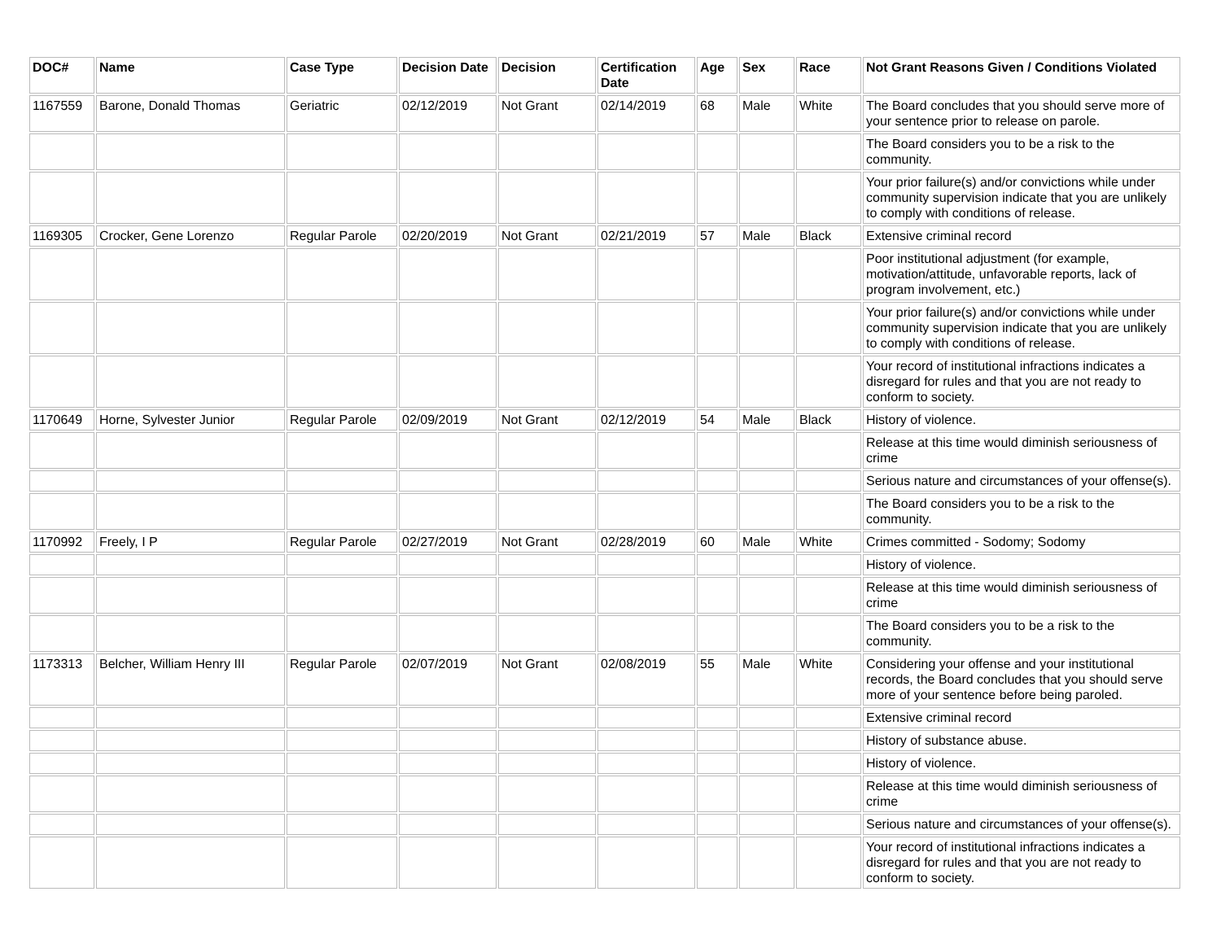| DOC# | Name | Case Type | Decision Date | Decision | Certification Date | Age | Sex | Race | Not Grant Reasons Given / Conditions Violated |
| --- | --- | --- | --- | --- | --- | --- | --- | --- | --- |
| 1167559 | Barone, Donald Thomas | Geriatric | 02/12/2019 | Not Grant | 02/14/2019 | 68 | Male | White | The Board concludes that you should serve more of your sentence prior to release on parole. |
| | | | | | | | | | The Board considers you to be a risk to the community. |
| | | | | | | | | | Your prior failure(s) and/or convictions while under community supervision indicate that you are unlikely to comply with conditions of release. |
| 1169305 | Crocker, Gene Lorenzo | Regular Parole | 02/20/2019 | Not Grant | 02/21/2019 | 57 | Male | Black | Extensive criminal record |
| | | | | | | | | | Poor institutional adjustment (for example, motivation/attitude, unfavorable reports, lack of program involvement, etc.) |
| | | | | | | | | | Your prior failure(s) and/or convictions while under community supervision indicate that you are unlikely to comply with conditions of release. |
| | | | | | | | | | Your record of institutional infractions indicates a disregard for rules and that you are not ready to conform to society. |
| 1170649 | Horne, Sylvester Junior | Regular Parole | 02/09/2019 | Not Grant | 02/12/2019 | 54 | Male | Black | History of violence. |
| | | | | | | | | | Release at this time would diminish seriousness of crime |
| | | | | | | | | | Serious nature and circumstances of your offense(s). |
| | | | | | | | | | The Board considers you to be a risk to the community. |
| 1170992 | Freely, I P | Regular Parole | 02/27/2019 | Not Grant | 02/28/2019 | 60 | Male | White | Crimes committed - Sodomy; Sodomy |
| | | | | | | | | | History of violence. |
| | | | | | | | | | Release at this time would diminish seriousness of crime |
| | | | | | | | | | The Board considers you to be a risk to the community. |
| 1173313 | Belcher, William Henry III | Regular Parole | 02/07/2019 | Not Grant | 02/08/2019 | 55 | Male | White | Considering your offense and your institutional records, the Board concludes that you should serve more of your sentence before being paroled. |
| | | | | | | | | | Extensive criminal record |
| | | | | | | | | | History of substance abuse. |
| | | | | | | | | | History of violence. |
| | | | | | | | | | Release at this time would diminish seriousness of crime |
| | | | | | | | | | Serious nature and circumstances of your offense(s). |
| | | | | | | | | | Your record of institutional infractions indicates a disregard for rules and that you are not ready to conform to society. |